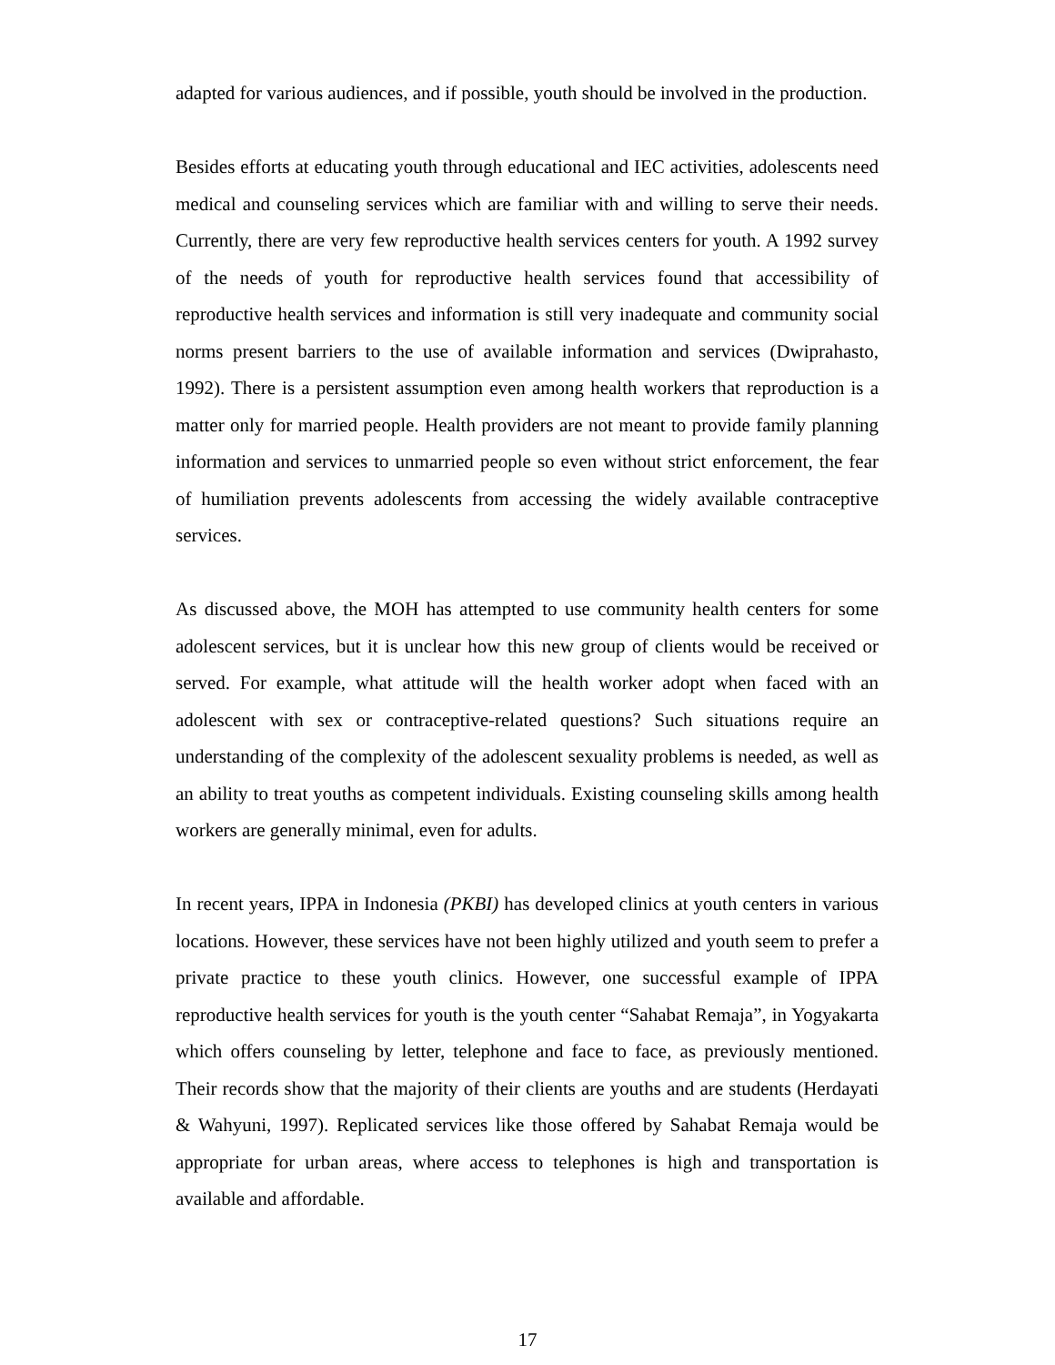adapted for various audiences, and if possible, youth should be involved in the production.
Besides efforts at educating youth through educational and IEC activities, adolescents need medical and counseling services which are familiar with and willing to serve their needs. Currently, there are very few reproductive health services centers for youth. A 1992 survey of the needs of youth for reproductive health services found that accessibility of reproductive health services and information is still very inadequate and community social norms present barriers to the use of available information and services (Dwiprahasto, 1992). There is a persistent assumption even among health workers that reproduction is a matter only for married people. Health providers are not meant to provide family planning information and services to unmarried people so even without strict enforcement, the fear of humiliation prevents adolescents from accessing the widely available contraceptive services.
As discussed above, the MOH has attempted to use community health centers for some adolescent services, but it is unclear how this new group of clients would be received or served. For example, what attitude will the health worker adopt when faced with an adolescent with sex or contraceptive-related questions? Such situations require an understanding of the complexity of the adolescent sexuality problems is needed, as well as an ability to treat youths as competent individuals. Existing counseling skills among health workers are generally minimal, even for adults.
In recent years, IPPA in Indonesia (PKBI) has developed clinics at youth centers in various locations. However, these services have not been highly utilized and youth seem to prefer a private practice to these youth clinics. However, one successful example of IPPA reproductive health services for youth is the youth center “Sahabat Remaja”, in Yogyakarta which offers counseling by letter, telephone and face to face, as previously mentioned. Their records show that the majority of their clients are youths and are students (Herdayati & Wahyuni, 1997). Replicated services like those offered by Sahabat Remaja would be appropriate for urban areas, where access to telephones is high and transportation is available and affordable.
17